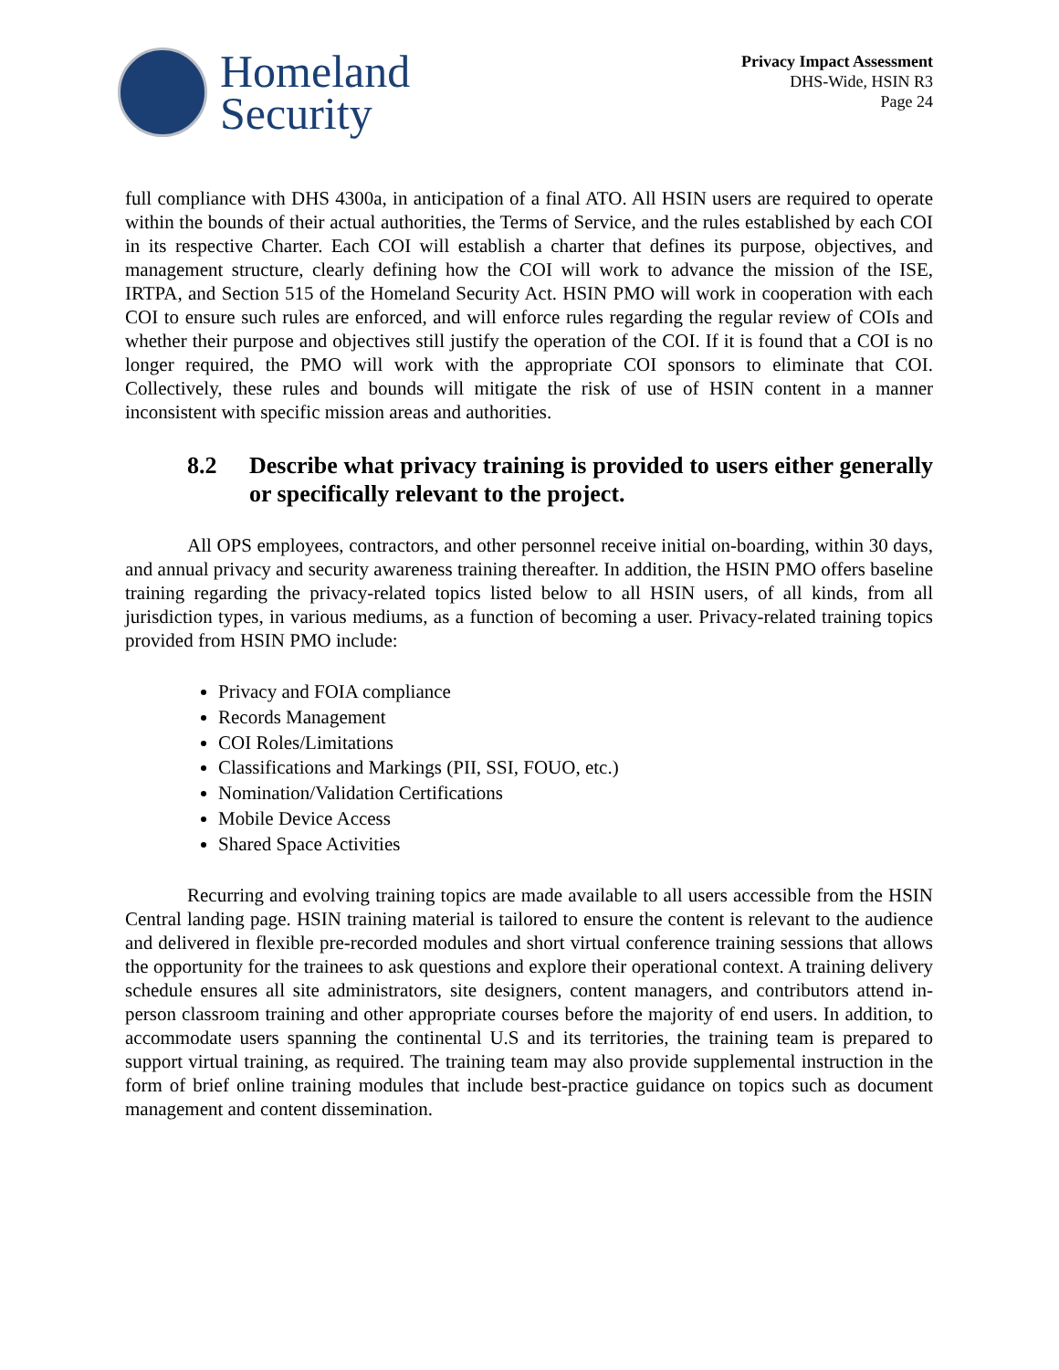Homeland
Security
Privacy Impact Assessment
DHS-Wide, HSIN R3
Page 24
full compliance with DHS 4300a, in anticipation of a final ATO. All HSIN users are required to operate within the bounds of their actual authorities, the Terms of Service, and the rules established by each COI in its respective Charter. Each COI will establish a charter that defines its purpose, objectives, and management structure, clearly defining how the COI will work to advance the mission of the ISE, IRTPA, and Section 515 of the Homeland Security Act. HSIN PMO will work in cooperation with each COI to ensure such rules are enforced, and will enforce rules regarding the regular review of COIs and whether their purpose and objectives still justify the operation of the COI. If it is found that a COI is no longer required, the PMO will work with the appropriate COI sponsors to eliminate that COI. Collectively, these rules and bounds will mitigate the risk of use of HSIN content in a manner inconsistent with specific mission areas and authorities.
8.2 Describe what privacy training is provided to users either generally or specifically relevant to the project.
All OPS employees, contractors, and other personnel receive initial on-boarding, within 30 days, and annual privacy and security awareness training thereafter. In addition, the HSIN PMO offers baseline training regarding the privacy-related topics listed below to all HSIN users, of all kinds, from all jurisdiction types, in various mediums, as a function of becoming a user. Privacy-related training topics provided from HSIN PMO include:
Privacy and FOIA compliance
Records Management
COI Roles/Limitations
Classifications and Markings (PII, SSI, FOUO, etc.)
Nomination/Validation Certifications
Mobile Device Access
Shared Space Activities
Recurring and evolving training topics are made available to all users accessible from the HSIN Central landing page. HSIN training material is tailored to ensure the content is relevant to the audience and delivered in flexible pre-recorded modules and short virtual conference training sessions that allows the opportunity for the trainees to ask questions and explore their operational context. A training delivery schedule ensures all site administrators, site designers, content managers, and contributors attend in-person classroom training and other appropriate courses before the majority of end users. In addition, to accommodate users spanning the continental U.S and its territories, the training team is prepared to support virtual training, as required. The training team may also provide supplemental instruction in the form of brief online training modules that include best-practice guidance on topics such as document management and content dissemination.